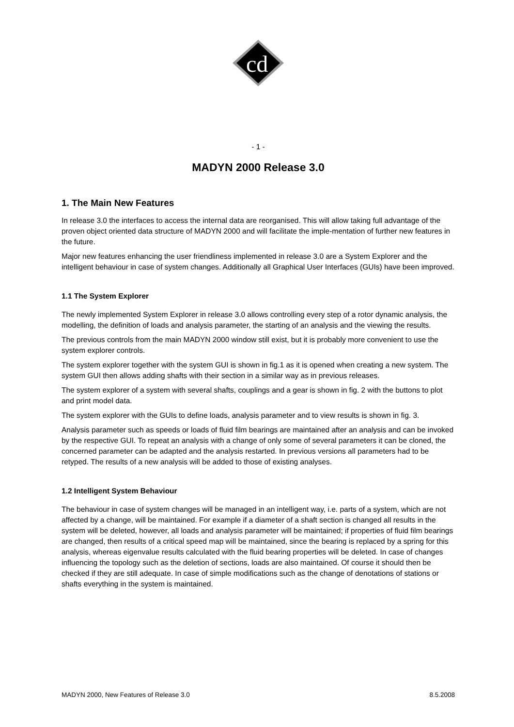cd
- 1 -
MADYN 2000 Release 3.0
1. The Main New Features
In release 3.0 the interfaces to access the internal data are reorganised. This will allow taking full advantage of the proven object oriented data structure of MADYN 2000 and will facilitate the imple-mentation of further new features in the future.
Major new features enhancing the user friendliness implemented in release 3.0 are a System Explorer and the intelligent behaviour in case of system changes. Additionally all Graphical User Interfaces (GUIs) have been improved.
1.1 The System Explorer
The newly implemented System Explorer in release 3.0 allows controlling every step of a rotor dynamic analysis, the modelling, the definition of loads and analysis parameter, the starting of an analysis and the viewing the results.
The previous controls from the main MADYN 2000 window still exist, but it is probably more convenient to use the system explorer controls.
The system explorer together with the system GUI is shown in fig.1 as it is opened when creating a new system. The system GUI then allows adding shafts with their section in a similar way as in previous releases.
The system explorer of a system with several shafts, couplings and a gear is shown in fig. 2 with the buttons to plot and print model data.
The system explorer with the GUIs to define loads, analysis parameter and to view results is shown in fig. 3.
Analysis parameter such as speeds or loads of fluid film bearings are maintained after an analysis and can be invoked by the respective GUI. To repeat an analysis with a change of only some of several parameters it can be cloned, the concerned parameter can be adapted and the analysis restarted. In previous versions all parameters had to be retyped. The results of a new analysis will be added to those of existing analyses.
1.2 Intelligent System Behaviour
The behaviour in case of system changes will be managed in an intelligent way, i.e. parts of a system, which are not affected by a change, will be maintained. For example if a diameter of a shaft section is changed all results in the system will be deleted, however, all loads and analysis parameter will be maintained; if properties of fluid film bearings are changed, then results of a critical speed map will be maintained, since the bearing is replaced by a spring for this analysis, whereas eigenvalue results calculated with the fluid bearing properties will be deleted. In case of changes influencing the topology such as the deletion of sections, loads are also maintained. Of course it should then be checked if they are still adequate. In case of simple modifications such as the change of denotations of stations or shafts everything in the system is maintained.
MADYN 2000, New Features of Release 3.0 8.5.2008